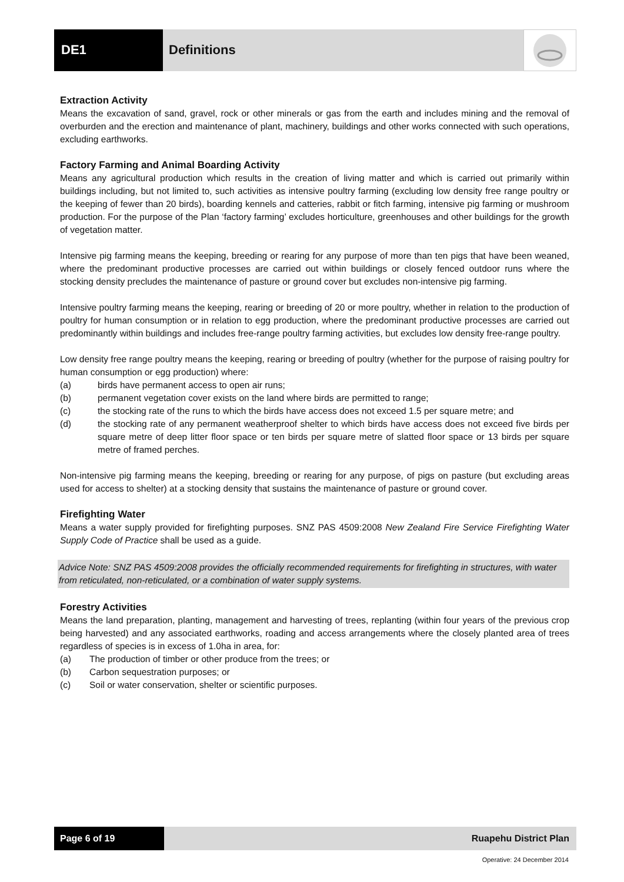DE1 Definitions
Extraction Activity
Means the excavation of sand, gravel, rock or other minerals or gas from the earth and includes mining and the removal of overburden and the erection and maintenance of plant, machinery, buildings and other works connected with such operations, excluding earthworks.
Factory Farming and Animal Boarding Activity
Means any agricultural production which results in the creation of living matter and which is carried out primarily within buildings including, but not limited to, such activities as intensive poultry farming (excluding low density free range poultry or the keeping of fewer than 20 birds), boarding kennels and catteries, rabbit or fitch farming, intensive pig farming or mushroom production. For the purpose of the Plan ‘factory farming’ excludes horticulture, greenhouses and other buildings for the growth of vegetation matter.
Intensive pig farming means the keeping, breeding or rearing for any purpose of more than ten pigs that have been weaned, where the predominant productive processes are carried out within buildings or closely fenced outdoor runs where the stocking density precludes the maintenance of pasture or ground cover but excludes non-intensive pig farming.
Intensive poultry farming means the keeping, rearing or breeding of 20 or more poultry, whether in relation to the production of poultry for human consumption or in relation to egg production, where the predominant productive processes are carried out predominantly within buildings and includes free-range poultry farming activities, but excludes low density free-range poultry.
Low density free range poultry means the keeping, rearing or breeding of poultry (whether for the purpose of raising poultry for human consumption or egg production) where:
(a) birds have permanent access to open air runs;
(b) permanent vegetation cover exists on the land where birds are permitted to range;
(c) the stocking rate of the runs to which the birds have access does not exceed 1.5 per square metre; and
(d) the stocking rate of any permanent weatherproof shelter to which birds have access does not exceed five birds per square metre of deep litter floor space or ten birds per square metre of slatted floor space or 13 birds per square metre of framed perches.
Non-intensive pig farming means the keeping, breeding or rearing for any purpose, of pigs on pasture (but excluding areas used for access to shelter) at a stocking density that sustains the maintenance of pasture or ground cover.
Firefighting Water
Means a water supply provided for firefighting purposes. SNZ PAS 4509:2008 New Zealand Fire Service Firefighting Water Supply Code of Practice shall be used as a guide.
Advice Note: SNZ PAS 4509:2008 provides the officially recommended requirements for firefighting in structures, with water from reticulated, non-reticulated, or a combination of water supply systems.
Forestry Activities
Means the land preparation, planting, management and harvesting of trees, replanting (within four years of the previous crop being harvested) and any associated earthworks, roading and access arrangements where the closely planted area of trees regardless of species is in excess of 1.0ha in area, for:
(a) The production of timber or other produce from the trees; or
(b) Carbon sequestration purposes; or
(c) Soil or water conservation, shelter or scientific purposes.
Page 6 of 19 Ruapehu District Plan
Operative: 24 December 2014